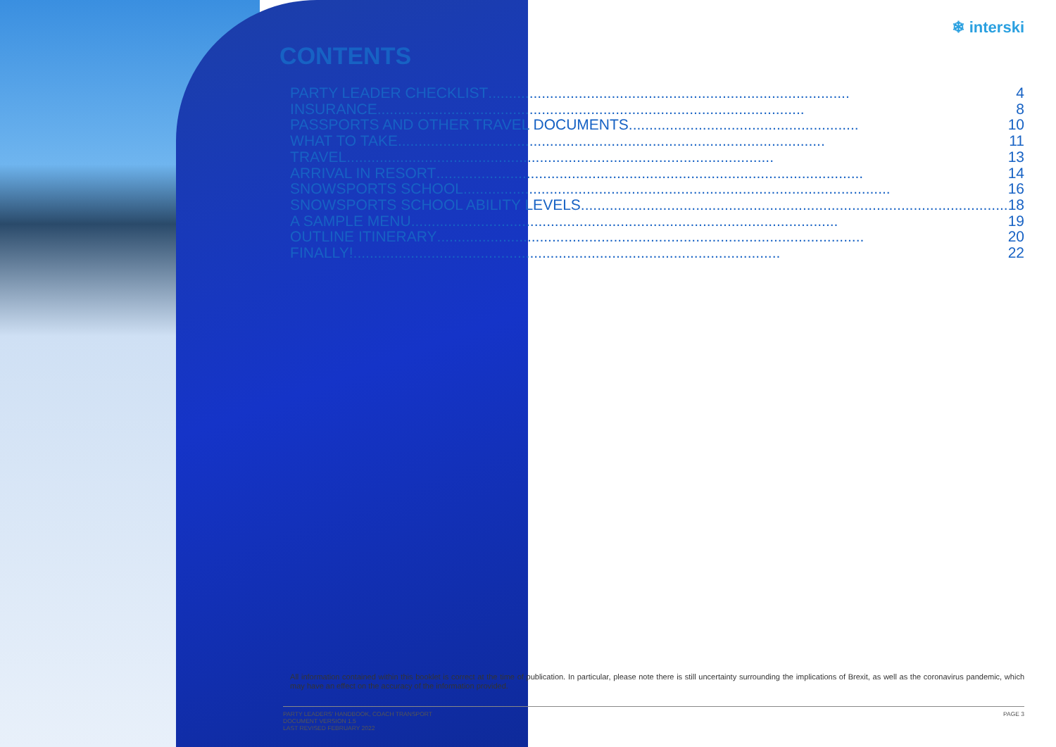❄ interski
CONTENTS
PARTY LEADER CHECKLIST........................................................................................ 4
INSURANCE........................................................................................................ 8
PASSPORTS AND OTHER TRAVEL DOCUMENTS........................................................ 10
WHAT TO TAKE........................................................................................................ 11
TRAVEL........................................................................................................ 13
ARRIVAL IN RESORT........................................................................................................ 14
SNOWSPORTS SCHOOL........................................................................................................ 16
SNOWSPORTS SCHOOL ABILITY LEVELS........................................................................................................ 18
A SAMPLE MENU........................................................................................................ 19
OUTLINE ITINERARY........................................................................................................ 20
FINALLY!........................................................................................................ 22
All information contained within this booklet is correct at the time of publication. In particular, please note there is still uncertainty surrounding the implications of Brexit, as well as the coronavirus pandemic, which may have an effect on the accuracy of the information provided.
PARTY LEADERS' HANDBOOK, COACH TRANSPORT
DOCUMENT VERSION 1.5
LAST REVISED FEBRUARY 2022
PAGE 3